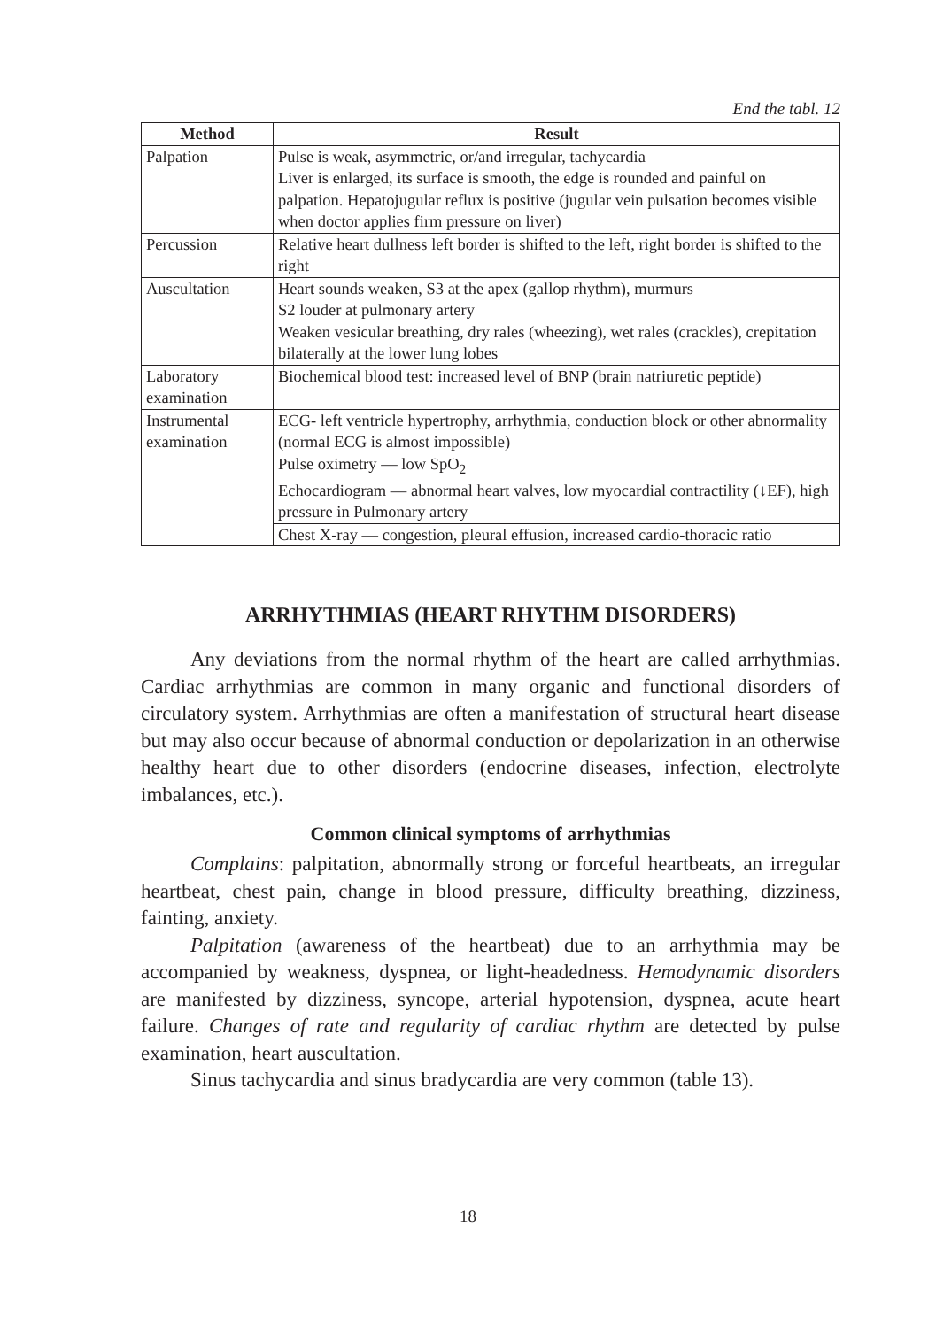End the tabl. 12
| Method | Result |
| --- | --- |
| Palpation | Pulse is weak, asymmetric, or/and irregular, tachycardia Liver is enlarged, its surface is smooth, the edge is rounded and painful on palpation. Hepatojugular reflux is positive (jugular vein pulsation becomes visible when doctor applies firm pressure on liver) |
| Percussion | Relative heart dullness left border is shifted to the left, right border is shifted to the right |
| Auscultation | Heart sounds weaken, S3 at the apex (gallop rhythm), murmurs S2 louder at pulmonary artery Weaken vesicular breathing, dry rales (wheezing), wet rales (crackles), crepitation bilaterally at the lower lung lobes |
| Laboratory examination | Biochemical blood test: increased level of BNP (brain natriuretic peptide) |
| Instrumental examination | ECG- left ventricle hypertrophy, arrhythmia, conduction block or other abnormality (normal ECG is almost impossible) Pulse oximetry — low SpO<sub>2</sub> Echocardiogram — abnormal heart valves, low myocardial contractility (↓EF), high pressure in Pulmonary artery |
| | Chest X-ray — congestion, pleural effusion, increased cardio-thoracic ratio |
ARRHYTHMIAS (HEART RHYTHM DISORDERS)
Any deviations from the normal rhythm of the heart are called arrhythmias. Cardiac arrhythmias are common in many organic and functional disorders of circulatory system. Arrhythmias are often a manifestation of structural heart disease but may also occur because of abnormal conduction or depolarization in an otherwise healthy heart due to other disorders (endocrine diseases, infection, electrolyte imbalances, etc.).
Common clinical symptoms of arrhythmias
Complains: palpitation, abnormally strong or forceful heartbeats, an irregular heartbeat, chest pain, change in blood pressure, difficulty breathing, dizziness, fainting, anxiety.
Palpitation (awareness of the heartbeat) due to an arrhythmia may be accompanied by weakness, dyspnea, or light-headedness. Hemodynamic disorders are manifested by dizziness, syncope, arterial hypotension, dyspnea, acute heart failure. Changes of rate and regularity of cardiac rhythm are detected by pulse examination, heart auscultation.
Sinus tachycardia and sinus bradycardia are very common (table 13).
18